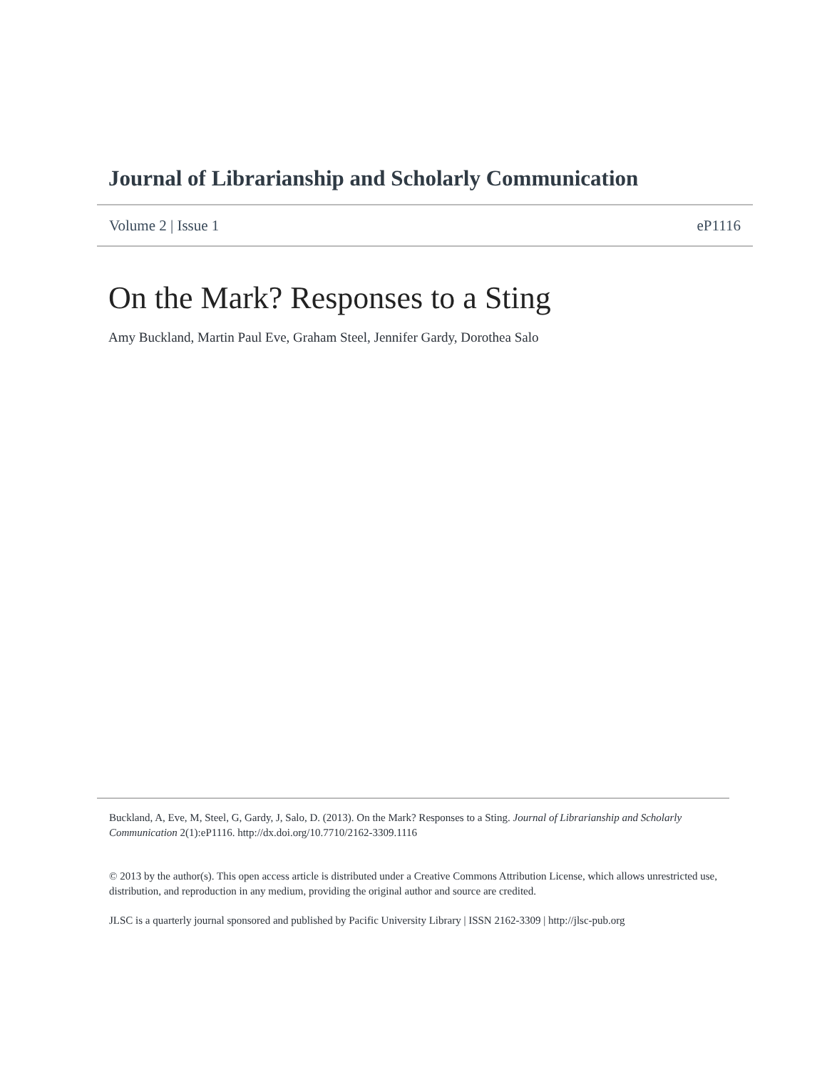Journal of Librarianship and Scholarly Communication
Volume 2 | Issue 1 eP1116
On the Mark? Responses to a Sting
Amy Buckland, Martin Paul Eve, Graham Steel, Jennifer Gardy, Dorothea Salo
Buckland, A, Eve, M, Steel, G, Gardy, J, Salo, D. (2013). On the Mark? Responses to a Sting. Journal of Librarianship and Scholarly Communication 2(1):eP1116. http://dx.doi.org/10.7710/2162-3309.1116
© 2013 by the author(s). This open access article is distributed under a Creative Commons Attribution License, which allows unrestricted use, distribution, and reproduction in any medium, providing the original author and source are credited.
JLSC is a quarterly journal sponsored and published by Pacific University Library | ISSN 2162-3309 | http://jlsc-pub.org